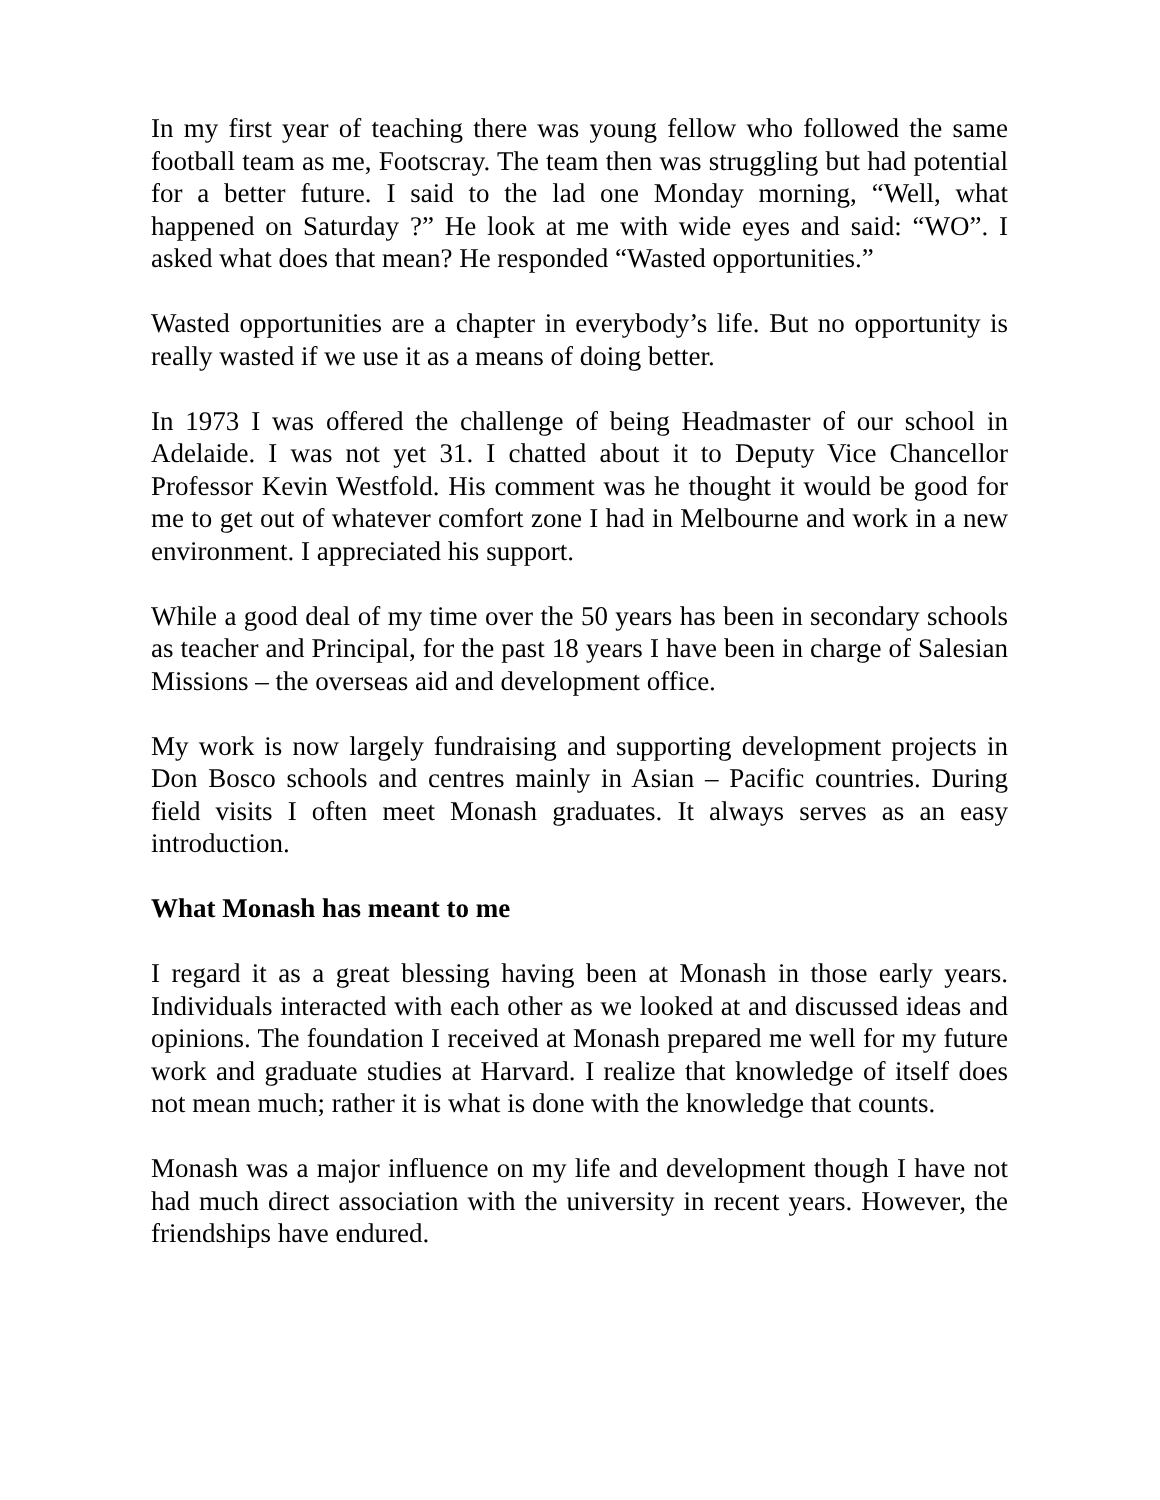In my first year of teaching there was young fellow who followed the same football team as me, Footscray. The team then was struggling but had potential for a better future. I said to the lad one Monday morning, “Well, what happened on Saturday ?” He look at me with wide eyes and said: “WO”. I asked what does that mean? He responded “Wasted opportunities.”
Wasted opportunities are a chapter in everybody’s life. But no opportunity is really wasted if we use it as a means of doing better.
In 1973 I was offered the challenge of being Headmaster of our school in Adelaide. I was not yet 31. I chatted about it to Deputy Vice Chancellor Professor Kevin Westfold. His comment was he thought it would be good for me to get out of whatever comfort zone I had in Melbourne and work in a new environment. I appreciated his support.
While a good deal of my time over the 50 years has been in secondary schools as teacher and Principal, for the past 18 years I have been in charge of Salesian Missions – the overseas aid and development office.
My work is now largely fundraising and supporting development projects in Don Bosco schools and centres mainly in Asian – Pacific countries. During field visits I often meet Monash graduates. It always serves as an easy introduction.
What Monash has meant to me
I regard it as a great blessing having been at Monash in those early years. Individuals interacted with each other as we looked at and discussed ideas and opinions. The foundation I received at Monash prepared me well for my future work and graduate studies at Harvard. I realize that knowledge of itself does not mean much; rather it is what is done with the knowledge that counts.
Monash was a major influence on my life and development though I have not had much direct association with the university in recent years. However, the friendships have endured.